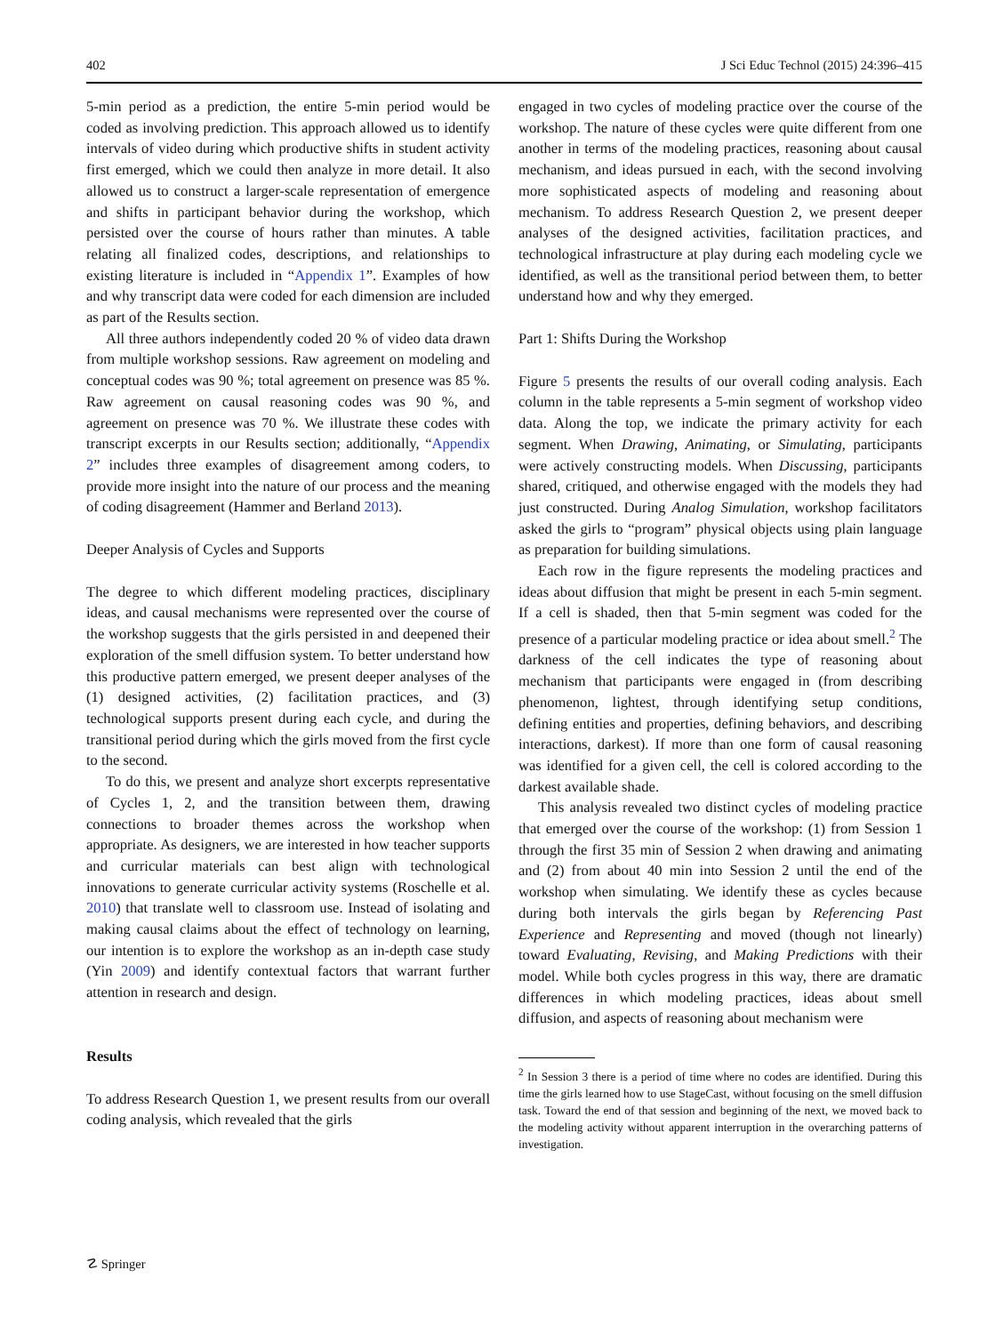402 J Sci Educ Technol (2015) 24:396–415
5-min period as a prediction, the entire 5-min period would be coded as involving prediction. This approach allowed us to identify intervals of video during which productive shifts in student activity first emerged, which we could then analyze in more detail. It also allowed us to construct a larger-scale representation of emergence and shifts in participant behavior during the workshop, which persisted over the course of hours rather than minutes. A table relating all finalized codes, descriptions, and relationships to existing literature is included in “Appendix 1”. Examples of how and why transcript data were coded for each dimension are included as part of the Results section.
All three authors independently coded 20 % of video data drawn from multiple workshop sessions. Raw agreement on modeling and conceptual codes was 90 %; total agreement on presence was 85 %. Raw agreement on causal reasoning codes was 90 %, and agreement on presence was 70 %. We illustrate these codes with transcript excerpts in our Results section; additionally, “Appendix 2” includes three examples of disagreement among coders, to provide more insight into the nature of our process and the meaning of coding disagreement (Hammer and Berland 2013).
Deeper Analysis of Cycles and Supports
The degree to which different modeling practices, disciplinary ideas, and causal mechanisms were represented over the course of the workshop suggests that the girls persisted in and deepened their exploration of the smell diffusion system. To better understand how this productive pattern emerged, we present deeper analyses of the (1) designed activities, (2) facilitation practices, and (3) technological supports present during each cycle, and during the transitional period during which the girls moved from the first cycle to the second.
To do this, we present and analyze short excerpts representative of Cycles 1, 2, and the transition between them, drawing connections to broader themes across the workshop when appropriate. As designers, we are interested in how teacher supports and curricular materials can best align with technological innovations to generate curricular activity systems (Roschelle et al. 2010) that translate well to classroom use. Instead of isolating and making causal claims about the effect of technology on learning, our intention is to explore the workshop as an in-depth case study (Yin 2009) and identify contextual factors that warrant further attention in research and design.
Results
To address Research Question 1, we present results from our overall coding analysis, which revealed that the girls
engaged in two cycles of modeling practice over the course of the workshop. The nature of these cycles were quite different from one another in terms of the modeling practices, reasoning about causal mechanism, and ideas pursued in each, with the second involving more sophisticated aspects of modeling and reasoning about mechanism. To address Research Question 2, we present deeper analyses of the designed activities, facilitation practices, and technological infrastructure at play during each modeling cycle we identified, as well as the transitional period between them, to better understand how and why they emerged.
Part 1: Shifts During the Workshop
Figure 5 presents the results of our overall coding analysis. Each column in the table represents a 5-min segment of workshop video data. Along the top, we indicate the primary activity for each segment. When Drawing, Animating, or Simulating, participants were actively constructing models. When Discussing, participants shared, critiqued, and otherwise engaged with the models they had just constructed. During Analog Simulation, workshop facilitators asked the girls to “program” physical objects using plain language as preparation for building simulations.
Each row in the figure represents the modeling practices and ideas about diffusion that might be present in each 5-min segment. If a cell is shaded, then that 5-min segment was coded for the presence of a particular modeling practice or idea about smell.<sup>2</sup> The darkness of the cell indicates the type of reasoning about mechanism that participants were engaged in (from describing phenomenon, lightest, through identifying setup conditions, defining entities and properties, defining behaviors, and describing interactions, darkest). If more than one form of causal reasoning was identified for a given cell, the cell is colored according to the darkest available shade.
This analysis revealed two distinct cycles of modeling practice that emerged over the course of the workshop: (1) from Session 1 through the first 35 min of Session 2 when drawing and animating and (2) from about 40 min into Session 2 until the end of the workshop when simulating. We identify these as cycles because during both intervals the girls began by Referencing Past Experience and Representing and moved (though not linearly) toward Evaluating, Revising, and Making Predictions with their model. While both cycles progress in this way, there are dramatic differences in which modeling practices, ideas about smell diffusion, and aspects of reasoning about mechanism were
<sup>2</sup> In Session 3 there is a period of time where no codes are identified. During this time the girls learned how to use StageCast, without focusing on the smell diffusion task. Toward the end of that session and beginning of the next, we moved back to the modeling activity without apparent interruption in the overarching patterns of investigation.
☡ Springer